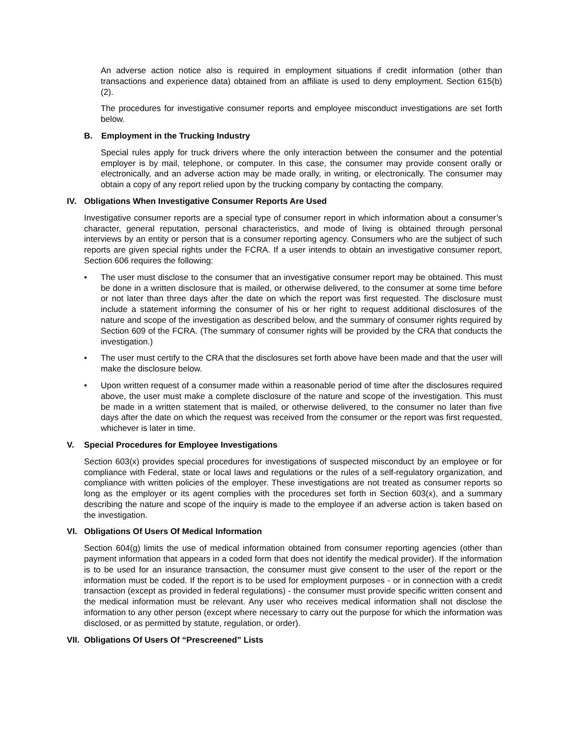An adverse action notice also is required in employment situations if credit information (other than transactions and experience data) obtained from an affiliate is used to deny employment. Section 615(b)(2).
The procedures for investigative consumer reports and employee misconduct investigations are set forth below.
B. Employment in the Trucking Industry
Special rules apply for truck drivers where the only interaction between the consumer and the potential employer is by mail, telephone, or computer. In this case, the consumer may provide consent orally or electronically, and an adverse action may be made orally, in writing, or electronically. The consumer may obtain a copy of any report relied upon by the trucking company by contacting the company.
IV. Obligations When Investigative Consumer Reports Are Used
Investigative consumer reports are a special type of consumer report in which information about a consumer’s character, general reputation, personal characteristics, and mode of living is obtained through personal interviews by an entity or person that is a consumer reporting agency. Consumers who are the subject of such reports are given special rights under the FCRA. If a user intends to obtain an investigative consumer report, Section 606 requires the following:
• The user must disclose to the consumer that an investigative consumer report may be obtained. This must be done in a written disclosure that is mailed, or otherwise delivered, to the consumer at some time before or not later than three days after the date on which the report was first requested. The disclosure must include a statement informing the consumer of his or her right to request additional disclosures of the nature and scope of the investigation as described below, and the summary of consumer rights required by Section 609 of the FCRA. (The summary of consumer rights will be provided by the CRA that conducts the investigation.)
• The user must certify to the CRA that the disclosures set forth above have been made and that the user will make the disclosure below.
• Upon written request of a consumer made within a reasonable period of time after the disclosures required above, the user must make a complete disclosure of the nature and scope of the investigation. This must be made in a written statement that is mailed, or otherwise delivered, to the consumer no later than five days after the date on which the request was received from the consumer or the report was first requested, whichever is later in time.
V. Special Procedures for Employee Investigations
Section 603(x) provides special procedures for investigations of suspected misconduct by an employee or for compliance with Federal, state or local laws and regulations or the rules of a self-regulatory organization, and compliance with written policies of the employer. These investigations are not treated as consumer reports so long as the employer or its agent complies with the procedures set forth in Section 603(x), and a summary describing the nature and scope of the inquiry is made to the employee if an adverse action is taken based on the investigation.
VI. Obligations Of Users Of Medical Information
Section 604(g) limits the use of medical information obtained from consumer reporting agencies (other than payment information that appears in a coded form that does not identify the medical provider). If the information is to be used for an insurance transaction, the consumer must give consent to the user of the report or the information must be coded. If the report is to be used for employment purposes - or in connection with a credit transaction (except as provided in federal regulations) - the consumer must provide specific written consent and the medical information must be relevant. Any user who receives medical information shall not disclose the information to any other person (except where necessary to carry out the purpose for which the information was disclosed, or as permitted by statute, regulation, or order).
VII. Obligations Of Users Of “Prescreened” Lists